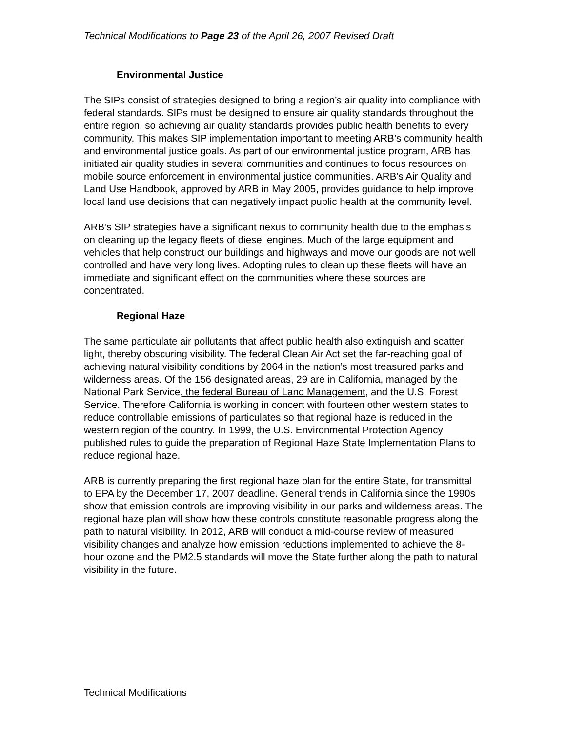Technical Modifications to Page 23 of the April 26, 2007 Revised Draft
Environmental Justice
The SIPs consist of strategies designed to bring a region’s air quality into compliance with federal standards. SIPs must be designed to ensure air quality standards throughout the entire region, so achieving air quality standards provides public health benefits to every community. This makes SIP implementation important to meeting ARB’s community health and environmental justice goals. As part of our environmental justice program, ARB has initiated air quality studies in several communities and continues to focus resources on mobile source enforcement in environmental justice communities. ARB’s Air Quality and Land Use Handbook, approved by ARB in May 2005, provides guidance to help improve local land use decisions that can negatively impact public health at the community level.
ARB’s SIP strategies have a significant nexus to community health due to the emphasis on cleaning up the legacy fleets of diesel engines. Much of the large equipment and vehicles that help construct our buildings and highways and move our goods are not well controlled and have very long lives. Adopting rules to clean up these fleets will have an immediate and significant effect on the communities where these sources are concentrated.
Regional Haze
The same particulate air pollutants that affect public health also extinguish and scatter light, thereby obscuring visibility. The federal Clean Air Act set the far-reaching goal of achieving natural visibility conditions by 2064 in the nation’s most treasured parks and wilderness areas. Of the 156 designated areas, 29 are in California, managed by the National Park Service, the federal Bureau of Land Management, and the U.S. Forest Service. Therefore California is working in concert with fourteen other western states to reduce controllable emissions of particulates so that regional haze is reduced in the western region of the country. In 1999, the U.S. Environmental Protection Agency published rules to guide the preparation of Regional Haze State Implementation Plans to reduce regional haze.
ARB is currently preparing the first regional haze plan for the entire State, for transmittal to EPA by the December 17, 2007 deadline. General trends in California since the 1990s show that emission controls are improving visibility in our parks and wilderness areas. The regional haze plan will show how these controls constitute reasonable progress along the path to natural visibility. In 2012, ARB will conduct a mid-course review of measured visibility changes and analyze how emission reductions implemented to achieve the 8-hour ozone and the PM2.5 standards will move the State further along the path to natural visibility in the future.
Technical Modifications